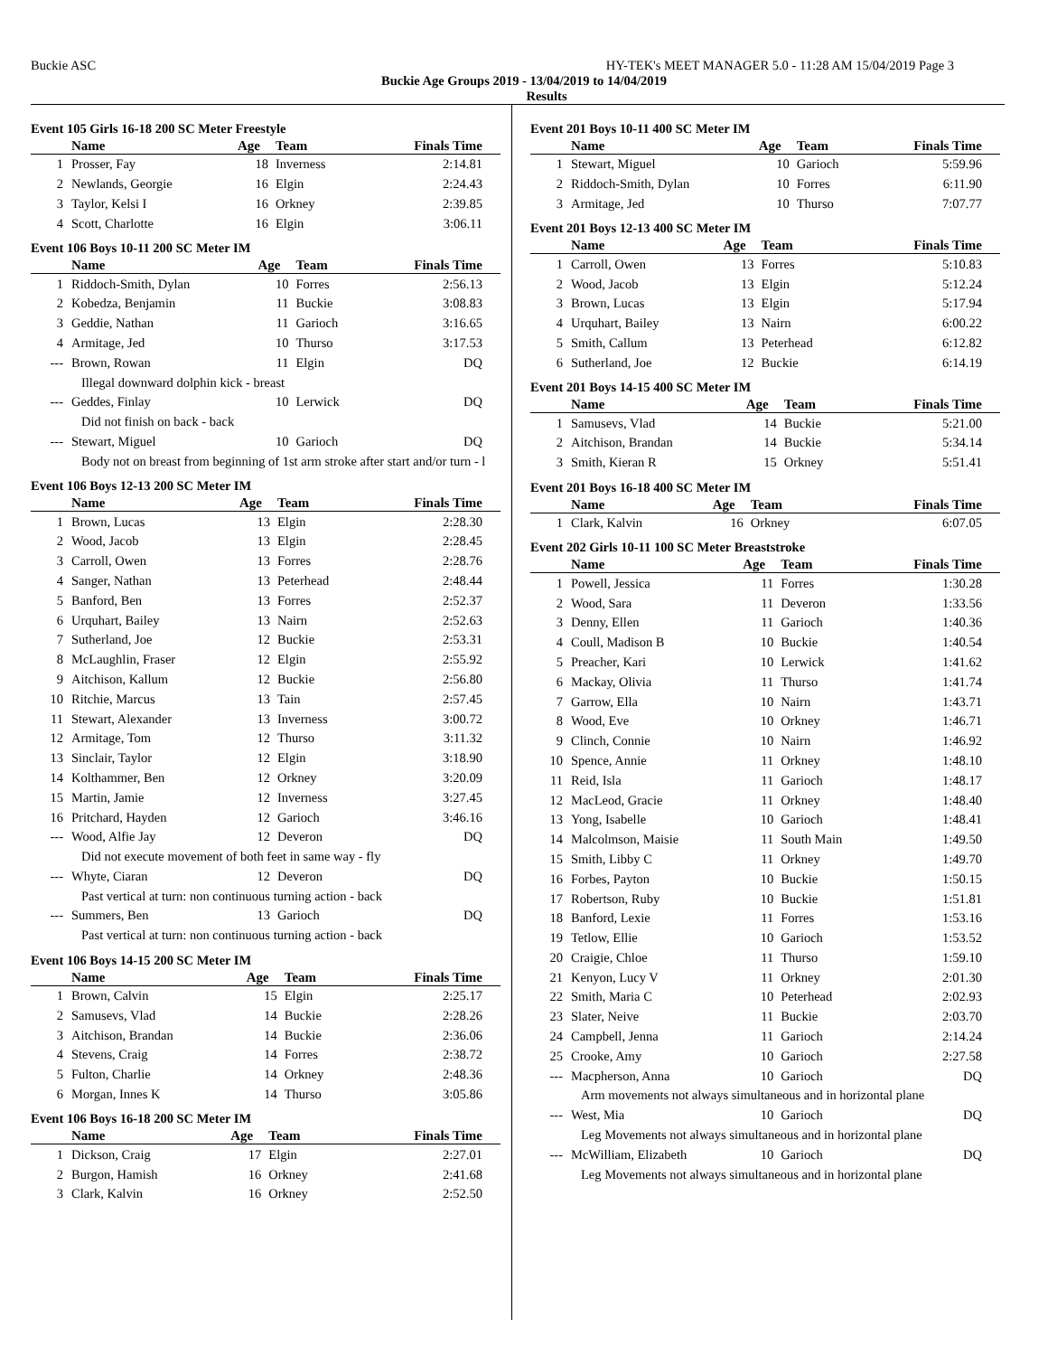Buckie ASC HY-TEK's MEET MANAGER 5.0 - 11:28 AM 15/04/2019 Page 3
Buckie Age Groups 2019 - 13/04/2019 to 14/04/2019
Results
Event 105 Girls 16-18 200 SC Meter Freestyle
| | Name | Age | Team | Finals Time |
| --- | --- | --- | --- | --- |
| 1 | Prosser, Fay | 18 | Inverness | 2:14.81 |
| 2 | Newlands, Georgie | 16 | Elgin | 2:24.43 |
| 3 | Taylor, Kelsi I | 16 | Orkney | 2:39.85 |
| 4 | Scott, Charlotte | 16 | Elgin | 3:06.11 |
Event 106 Boys 10-11 200 SC Meter IM
| | Name | Age | Team | Finals Time |
| --- | --- | --- | --- | --- |
| 1 | Riddoch-Smith, Dylan | 10 | Forres | 2:56.13 |
| 2 | Kobedza, Benjamin | 11 | Buckie | 3:08.83 |
| 3 | Geddie, Nathan | 11 | Garioch | 3:16.65 |
| 4 | Armitage, Jed | 10 | Thurso | 3:17.53 |
| --- | Brown, Rowan | 11 | Elgin | DQ |
| Illegal downward dolphin kick - breast | | | | |
| --- | Geddes, Finlay | 10 | Lerwick | DQ |
| Did not finish on back - back | | | | |
| --- | Stewart, Miguel | 10 | Garioch | DQ |
| Body not on breast from beginning of 1st arm stroke after start and/or turn - l | | | | |
Event 106 Boys 12-13 200 SC Meter IM
| | Name | Age | Team | Finals Time |
| --- | --- | --- | --- | --- |
| 1 | Brown, Lucas | 13 | Elgin | 2:28.30 |
| 2 | Wood, Jacob | 13 | Elgin | 2:28.45 |
| 3 | Carroll, Owen | 13 | Forres | 2:28.76 |
| 4 | Sanger, Nathan | 13 | Peterhead | 2:48.44 |
| 5 | Banford, Ben | 13 | Forres | 2:52.37 |
| 6 | Urquhart, Bailey | 13 | Nairn | 2:52.63 |
| 7 | Sutherland, Joe | 12 | Buckie | 2:53.31 |
| 8 | McLaughlin, Fraser | 12 | Elgin | 2:55.92 |
| 9 | Aitchison, Kallum | 12 | Buckie | 2:56.80 |
| 10 | Ritchie, Marcus | 13 | Tain | 2:57.45 |
| 11 | Stewart, Alexander | 13 | Inverness | 3:00.72 |
| 12 | Armitage, Tom | 12 | Thurso | 3:11.32 |
| 13 | Sinclair, Taylor | 12 | Elgin | 3:18.90 |
| 14 | Kolthammer, Ben | 12 | Orkney | 3:20.09 |
| 15 | Martin, Jamie | 12 | Inverness | 3:27.45 |
| 16 | Pritchard, Hayden | 12 | Garioch | 3:46.16 |
| --- | Wood, Alfie Jay | 12 | Deveron | DQ |
| Did not execute movement of both feet in same way - fly | | | | |
| --- | Whyte, Ciaran | 12 | Deveron | DQ |
| Past vertical at turn: non continuous turning action - back | | | | |
| --- | Summers, Ben | 13 | Garioch | DQ |
| Past vertical at turn: non continuous turning action - back | | | | |
Event 106 Boys 14-15 200 SC Meter IM
| | Name | Age | Team | Finals Time |
| --- | --- | --- | --- | --- |
| 1 | Brown, Calvin | 15 | Elgin | 2:25.17 |
| 2 | Samusevs, Vlad | 14 | Buckie | 2:28.26 |
| 3 | Aitchison, Brandan | 14 | Buckie | 2:36.06 |
| 4 | Stevens, Craig | 14 | Forres | 2:38.72 |
| 5 | Fulton, Charlie | 14 | Orkney | 2:48.36 |
| 6 | Morgan, Innes K | 14 | Thurso | 3:05.86 |
Event 106 Boys 16-18 200 SC Meter IM
| | Name | Age | Team | Finals Time |
| --- | --- | --- | --- | --- |
| 1 | Dickson, Craig | 17 | Elgin | 2:27.01 |
| 2 | Burgon, Hamish | 16 | Orkney | 2:41.68 |
| 3 | Clark, Kalvin | 16 | Orkney | 2:52.50 |
Event 201 Boys 10-11 400 SC Meter IM
| | Name | Age | Team | Finals Time |
| --- | --- | --- | --- | --- |
| 1 | Stewart, Miguel | 10 | Garioch | 5:59.96 |
| 2 | Riddoch-Smith, Dylan | 10 | Forres | 6:11.90 |
| 3 | Armitage, Jed | 10 | Thurso | 7:07.77 |
Event 201 Boys 12-13 400 SC Meter IM
| | Name | Age | Team | Finals Time |
| --- | --- | --- | --- | --- |
| 1 | Carroll, Owen | 13 | Forres | 5:10.83 |
| 2 | Wood, Jacob | 13 | Elgin | 5:12.24 |
| 3 | Brown, Lucas | 13 | Elgin | 5:17.94 |
| 4 | Urquhart, Bailey | 13 | Nairn | 6:00.22 |
| 5 | Smith, Callum | 13 | Peterhead | 6:12.82 |
| 6 | Sutherland, Joe | 12 | Buckie | 6:14.19 |
Event 201 Boys 14-15 400 SC Meter IM
| | Name | Age | Team | Finals Time |
| --- | --- | --- | --- | --- |
| 1 | Samusevs, Vlad | 14 | Buckie | 5:21.00 |
| 2 | Aitchison, Brandan | 14 | Buckie | 5:34.14 |
| 3 | Smith, Kieran R | 15 | Orkney | 5:51.41 |
Event 201 Boys 16-18 400 SC Meter IM
| | Name | Age | Team | Finals Time |
| --- | --- | --- | --- | --- |
| 1 | Clark, Kalvin | 16 | Orkney | 6:07.05 |
Event 202 Girls 10-11 100 SC Meter Breaststroke
| | Name | Age | Team | Finals Time |
| --- | --- | --- | --- | --- |
| 1 | Powell, Jessica | 11 | Forres | 1:30.28 |
| 2 | Wood, Sara | 11 | Deveron | 1:33.56 |
| 3 | Denny, Ellen | 11 | Garioch | 1:40.36 |
| 4 | Coull, Madison B | 10 | Buckie | 1:40.54 |
| 5 | Preacher, Kari | 10 | Lerwick | 1:41.62 |
| 6 | Mackay, Olivia | 11 | Thurso | 1:41.74 |
| 7 | Garrow, Ella | 10 | Nairn | 1:43.71 |
| 8 | Wood, Eve | 10 | Orkney | 1:46.71 |
| 9 | Clinch, Connie | 10 | Nairn | 1:46.92 |
| 10 | Spence, Annie | 11 | Orkney | 1:48.10 |
| 11 | Reid, Isla | 11 | Garioch | 1:48.17 |
| 12 | MacLeod, Gracie | 11 | Orkney | 1:48.40 |
| 13 | Yong, Isabelle | 10 | Garioch | 1:48.41 |
| 14 | Malcolmson, Maisie | 11 | South Main | 1:49.50 |
| 15 | Smith, Libby C | 11 | Orkney | 1:49.70 |
| 16 | Forbes, Payton | 10 | Buckie | 1:50.15 |
| 17 | Robertson, Ruby | 10 | Buckie | 1:51.81 |
| 18 | Banford, Lexie | 11 | Forres | 1:53.16 |
| 19 | Tetlow, Ellie | 10 | Garioch | 1:53.52 |
| 20 | Craigie, Chloe | 11 | Thurso | 1:59.10 |
| 21 | Kenyon, Lucy V | 11 | Orkney | 2:01.30 |
| 22 | Smith, Maria C | 10 | Peterhead | 2:02.93 |
| 23 | Slater, Neive | 11 | Buckie | 2:03.70 |
| 24 | Campbell, Jenna | 11 | Garioch | 2:14.24 |
| 25 | Crooke, Amy | 10 | Garioch | 2:27.58 |
| --- | Macpherson, Anna | 10 | Garioch | DQ |
| Arm movements not always simultaneous and in horizontal plane | | | | |
| --- | West, Mia | 10 | Garioch | DQ |
| Leg Movements not always simultaneous and in horizontal plane | | | | |
| --- | McWilliam, Elizabeth | 10 | Garioch | DQ |
| Leg Movements not always simultaneous and in horizontal plane | | | | |